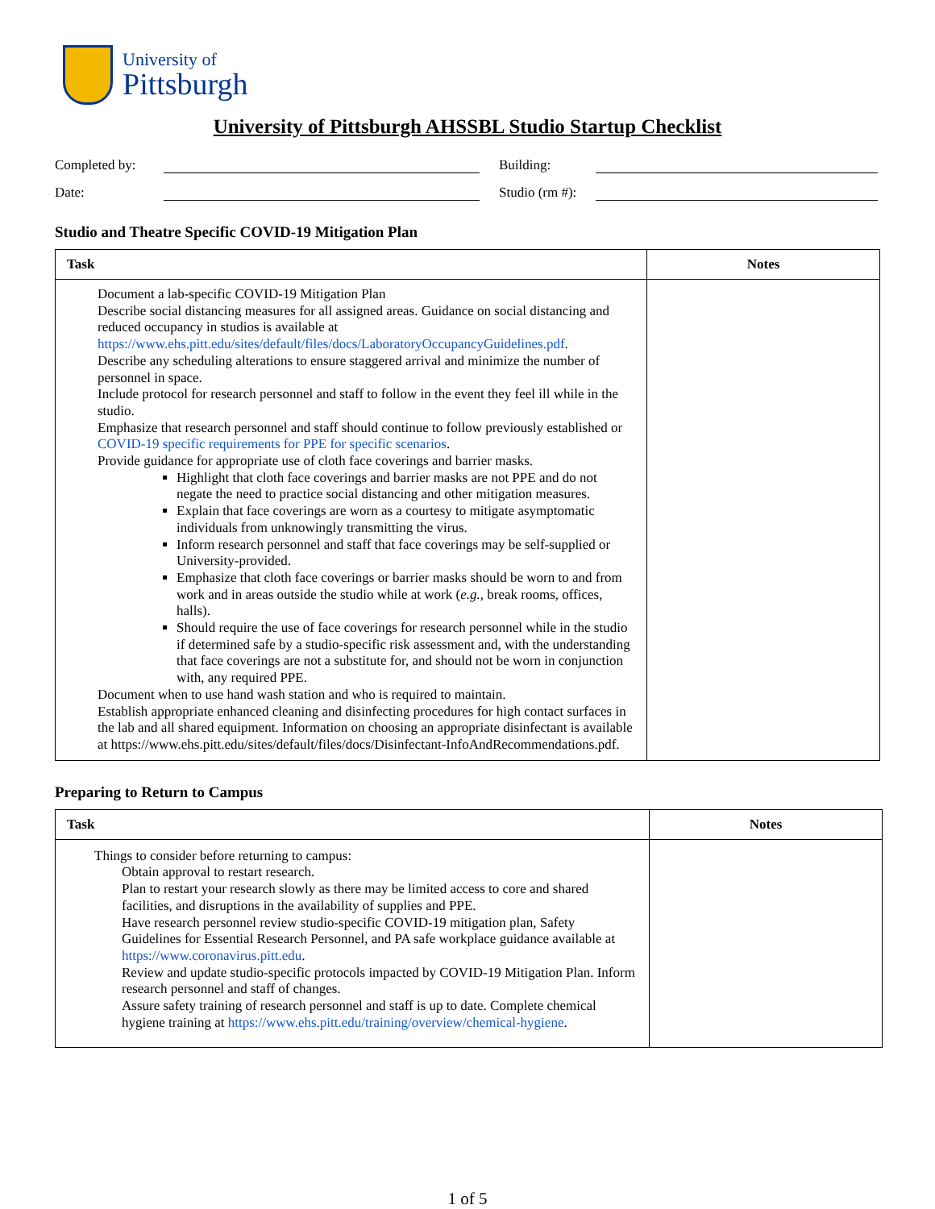University of
Pittsburgh
University of Pittsburgh AHSSBL Studio Startup Checklist
Completed by:
Building:
Date:
Studio (rm #):
Studio and Theatre Specific COVID-19 Mitigation Plan
| Task | Notes |
| --- | --- |
| Document a lab-specific COVID-19 Mitigation Plan Describe social distancing measures for all assigned areas. Guidance on social distancing and reduced occupancy in studios is available at https://www.ehs.pitt.edu/sites/default/files/docs/LaboratoryOccupancyGuidelines.pdf . Describe any scheduling alterations to ensure staggered arrival and minimize the number of personnel in space. Include protocol for research personnel and staff to follow in the event they feel ill while in the studio. Emphasize that research personnel and staff should continue to follow previously established or COVID-19 specific requirements for PPE for specific scenarios . Provide guidance for appropriate use of cloth face coverings and barrier masks. Highlight that cloth face coverings and barrier masks are not PPE and do not negate the need to practice social distancing and other mitigation measures. Explain that face coverings are worn as a courtesy to mitigate asymptomatic individuals from unknowingly transmitting the virus. Inform research personnel and staff that face coverings may be self-supplied or University-provided. Emphasize that cloth face coverings or barrier masks should be worn to and from work and in areas outside the studio while at work ( e.g., break rooms, offices, halls). Should require the use of face coverings for research personnel while in the studio if determined safe by a studio-specific risk assessment and, with the understanding that face coverings are not a substitute for, and should not be worn in conjunction with, any required PPE. Document when to use hand wash station and who is required to maintain. Establish appropriate enhanced cleaning and disinfecting procedures for high contact surfaces in the lab and all shared equipment. Information on choosing an appropriate disinfectant is available at https://www.ehs.pitt.edu/sites/default/files/docs/Disinfectant-InfoAndRecommendations.pdf. | |
Preparing to Return to Campus
| Task | Notes |
| --- | --- |
| Things to consider before returning to campus: Obtain approval to restart research. Plan to restart your research slowly as there may be limited access to core and shared facilities, and disruptions in the availability of supplies and PPE. Have research personnel review studio-specific COVID-19 mitigation plan, Safety Guidelines for Essential Research Personnel, and PA safe workplace guidance available at https://www.coronavirus.pitt.edu . Review and update studio-specific protocols impacted by COVID-19 Mitigation Plan. Inform research personnel and staff of changes. Assure safety training of research personnel and staff is up to date. Complete chemical hygiene training at https://www.ehs.pitt.edu/training/overview/chemical-hygiene . | |
1 of 5